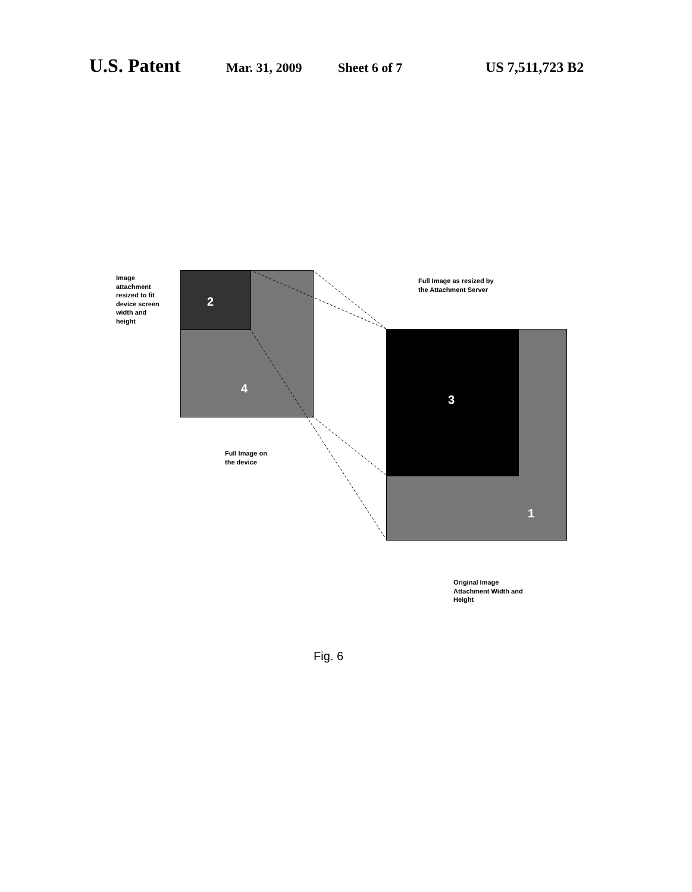U.S. Patent
Mar. 31, 2009 Sheet 6 of 7 US 7,511,723 B2
2
4
3
1
Image
attachment
resized to fit
device screen
width and
height
Full Image as resized by
the Attachment Server
Full Image on
the device
Original Image
Attachment Width and
Height
Fig. 6